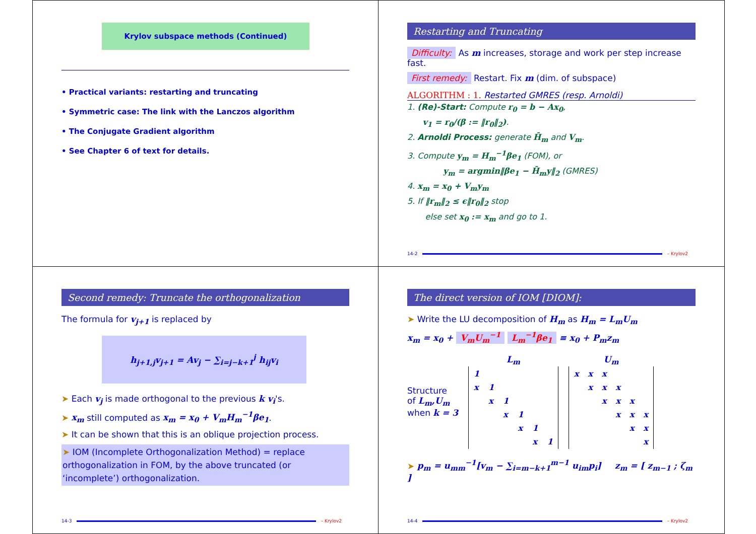Krylov subspace methods (Continued)
• Practical variants: restarting and truncating
• Symmetric case: The link with the Lanczos algorithm
• The Conjugate Gradient algorithm
• See Chapter 6 of text for details.
Restarting and Truncating
Difficulty: As m increases, storage and work per step increase fast.
First remedy: Restart. Fix m (dim. of subspace)
ALGORITHM : 1. Restarted GMRES (resp. Arnoldi)
1. (Re)-Start: Compute r<sub>0</sub> = b − Ax<sub>0</sub>,
v<sub>1</sub> = r<sub>0</sub>/(β := ‖r<sub>0</sub>‖<sub>2</sub>).
2. Arnoldi Process: generate H̄<sub>m</sub> and V<sub>m</sub>.
3. Compute y<sub>m</sub> = H<sub>m</sub><sup>−1</sup>βe<sub>1</sub> (FOM), or
y<sub>m</sub> = argmin‖βe<sub>1</sub> − H̄<sub>m</sub>y‖<sub>2</sub> (GMRES)
4. x<sub>m</sub> = x<sub>0</sub> + V<sub>m</sub>y<sub>m</sub>
5. If ‖r<sub>m</sub>‖<sub>2</sub> ≤ ϵ‖r<sub>0</sub>‖<sub>2</sub> stop
else set x<sub>0</sub> := x<sub>m</sub> and go to 1.
14-2 – Krylov2
Second remedy: Truncate the orthogonalization
The formula for v<sub>j+1</sub> is replaced by
h<sub>j+1,j</sub>v<sub>j+1</sub> = Av<sub>j</sub> − ∑<sub>i=j−k+1</sub><sup>j</sup> h<sub>ij</sub>v<sub>i</sub>
➤ Each v<sub>j</sub> is made orthogonal to the previous k v<sub>i</sub>'s.
➤ x<sub>m</sub> still computed as x<sub>m</sub> = x<sub>0</sub> + V<sub>m</sub>H<sub>m</sub><sup>−1</sup>βe<sub>1</sub>.
➤ It can be shown that this is an oblique projection process.
➤ IOM (Incomplete Orthogonalization Method) = replace orthogonalization in FOM, by the above truncated (or ‘incomplete’) orthogonalization.
14-3 – Krylov2
The direct version of IOM [DIOM]:
➤ Write the LU decomposition of H<sub>m</sub> as H<sub>m</sub> = L<sub>m</sub>U<sub>m</sub>
x<sub>m</sub> = x<sub>0</sub> + V<sub>m</sub>U<sub>m</sub><sup>−1</sup> L<sub>m</sub><sup>−1</sup>βe<sub>1</sub> ≡ x<sub>0</sub> + P<sub>m</sub>z<sub>m</sub>
Structure
of L<sub>m</sub>,U<sub>m</sub>
when k = 3
L <sub>m</sub>
| 1 | | | | | |
| x | 1 | | | | |
| | x | 1 | | | |
| | | x | 1 | | |
| | | | x | 1 | |
| | | | | x | 1 |
U <sub>m</sub>
| x | x | x | | | |
| | x | x | x | | |
| | | x | x | x | |
| | | | x | x | x |
| | | | | x | x |
| | | | | | x |
➤ p<sub>m</sub> = u<sub>mm</sub><sup>−1</sup>[v<sub>m</sub> − ∑<sub>i=m−k+1</sub><sup>m−1</sup> u<sub>im</sub>p<sub>i</sub>] z<sub>m</sub> = [ z<sub>m−1</sub> ; ζ<sub>m</sub> ]
14-4 – Krylov2